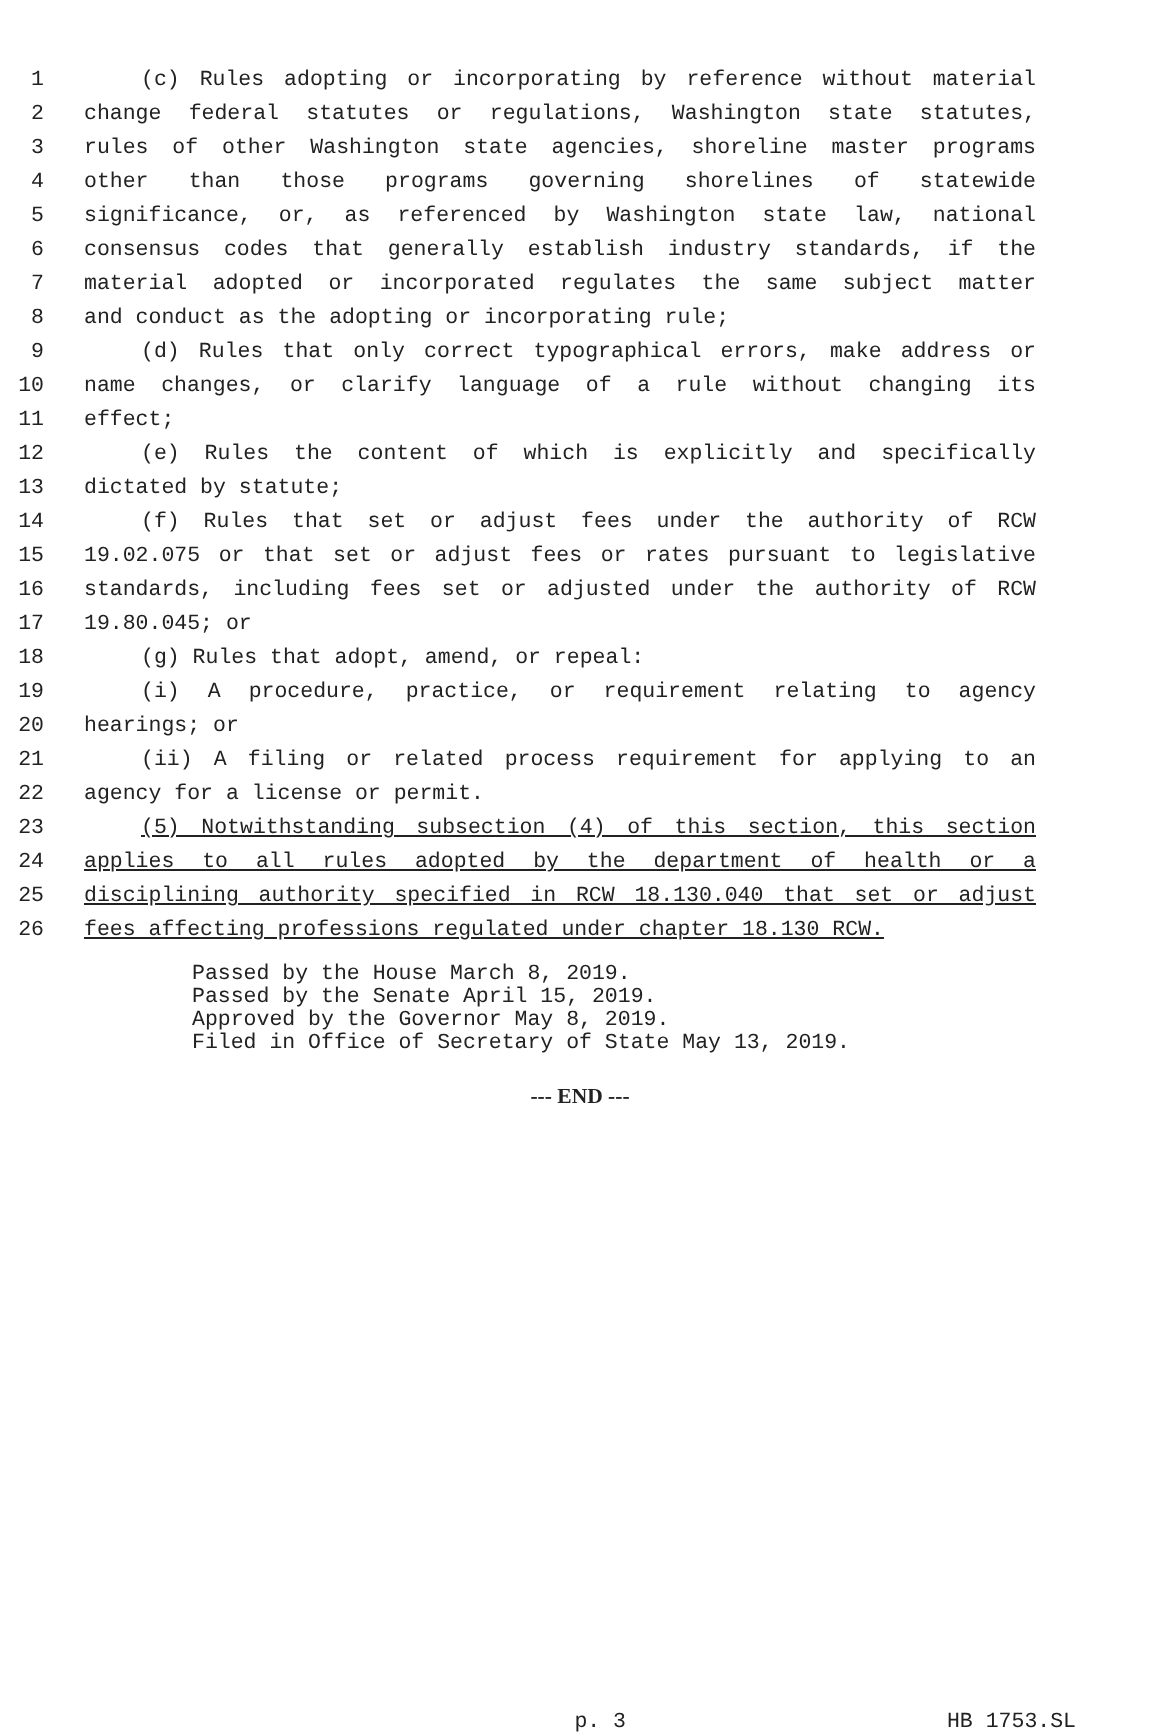1 (c) Rules adopting or incorporating by reference without material
2 change federal statutes or regulations, Washington state statutes,
3 rules of other Washington state agencies, shoreline master programs
4 other than those programs governing shorelines of statewide
5 significance, or, as referenced by Washington state law, national
6 consensus codes that generally establish industry standards, if the
7 material adopted or incorporated regulates the same subject matter
8 and conduct as the adopting or incorporating rule;
9 (d) Rules that only correct typographical errors, make address or
10 name changes, or clarify language of a rule without changing its
11 effect;
12 (e) Rules the content of which is explicitly and specifically
13 dictated by statute;
14 (f) Rules that set or adjust fees under the authority of RCW
15 19.02.075 or that set or adjust fees or rates pursuant to legislative
16 standards, including fees set or adjusted under the authority of RCW
17 19.80.045; or
18 (g) Rules that adopt, amend, or repeal:
19 (i) A procedure, practice, or requirement relating to agency
20 hearings; or
21 (ii) A filing or related process requirement for applying to an
22 agency for a license or permit.
23 (5) Notwithstanding subsection (4) of this section, this section
24 applies to all rules adopted by the department of health or a
25 disciplining authority specified in RCW 18.130.040 that set or adjust
26 fees affecting professions regulated under chapter 18.130 RCW.
Passed by the House March 8, 2019.
Passed by the Senate April 15, 2019.
Approved by the Governor May 8, 2019.
Filed in Office of Secretary of State May 13, 2019.
--- END ---
p. 3 HB 1753.SL